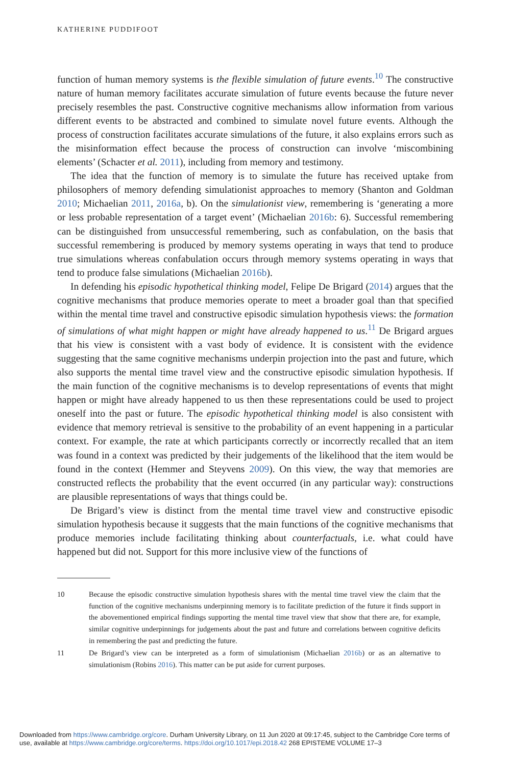KATHERINE PUDDIFOOT
function of human memory systems is the flexible simulation of future events.<sup>10</sup> The constructive nature of human memory facilitates accurate simulation of future events because the future never precisely resembles the past. Constructive cognitive mechanisms allow information from various different events to be abstracted and combined to simulate novel future events. Although the process of construction facilitates accurate simulations of the future, it also explains errors such as the misinformation effect because the process of construction can involve ‘miscombining elements’ (Schacter et al. 2011), including from memory and testimony.
The idea that the function of memory is to simulate the future has received uptake from philosophers of memory defending simulationist approaches to memory (Shanton and Goldman 2010; Michaelian 2011, 2016a, b). On the simulationist view, remembering is ‘generating a more or less probable representation of a target event’ (Michaelian 2016b: 6). Successful remembering can be distinguished from unsuccessful remembering, such as confabulation, on the basis that successful remembering is produced by memory systems operating in ways that tend to produce true simulations whereas confabulation occurs through memory systems operating in ways that tend to produce false simulations (Michaelian 2016b).
In defending his episodic hypothetical thinking model, Felipe De Brigard (2014) argues that the cognitive mechanisms that produce memories operate to meet a broader goal than that specified within the mental time travel and constructive episodic simulation hypothesis views: the formation of simulations of what might happen or might have already happened to us.<sup>11</sup> De Brigard argues that his view is consistent with a vast body of evidence. It is consistent with the evidence suggesting that the same cognitive mechanisms underpin projection into the past and future, which also supports the mental time travel view and the constructive episodic simulation hypothesis. If the main function of the cognitive mechanisms is to develop representations of events that might happen or might have already happened to us then these representations could be used to project oneself into the past or future. The episodic hypothetical thinking model is also consistent with evidence that memory retrieval is sensitive to the probability of an event happening in a particular context. For example, the rate at which participants correctly or incorrectly recalled that an item was found in a context was predicted by their judgements of the likelihood that the item would be found in the context (Hemmer and Steyvens 2009). On this view, the way that memories are constructed reflects the probability that the event occurred (in any particular way): constructions are plausible representations of ways that things could be.
De Brigard’s view is distinct from the mental time travel view and constructive episodic simulation hypothesis because it suggests that the main functions of the cognitive mechanisms that produce memories include facilitating thinking about counterfactuals, i.e. what could have happened but did not. Support for this more inclusive view of the functions of
10 Because the episodic constructive simulation hypothesis shares with the mental time travel view the claim that the function of the cognitive mechanisms underpinning memory is to facilitate prediction of the future it finds support in the abovementioned empirical findings supporting the mental time travel view that show that there are, for example, similar cognitive underpinnings for judgements about the past and future and correlations between cognitive deficits in remembering the past and predicting the future.
11 De Brigard’s view can be interpreted as a form of simulationism (Michaelian 2016b) or as an alternative to simulationism (Robins 2016). This matter can be put aside for current purposes.
Downloaded from https://www.cambridge.org/core. Durham University Library, on 11 Jun 2020 at 09:17:45, subject to the Cambridge Core terms of
use, available at https://www.cambridge.org/core/terms. https://doi.org/10.1017/epi.2018.42 268 EPISTEME VOLUME 17–3